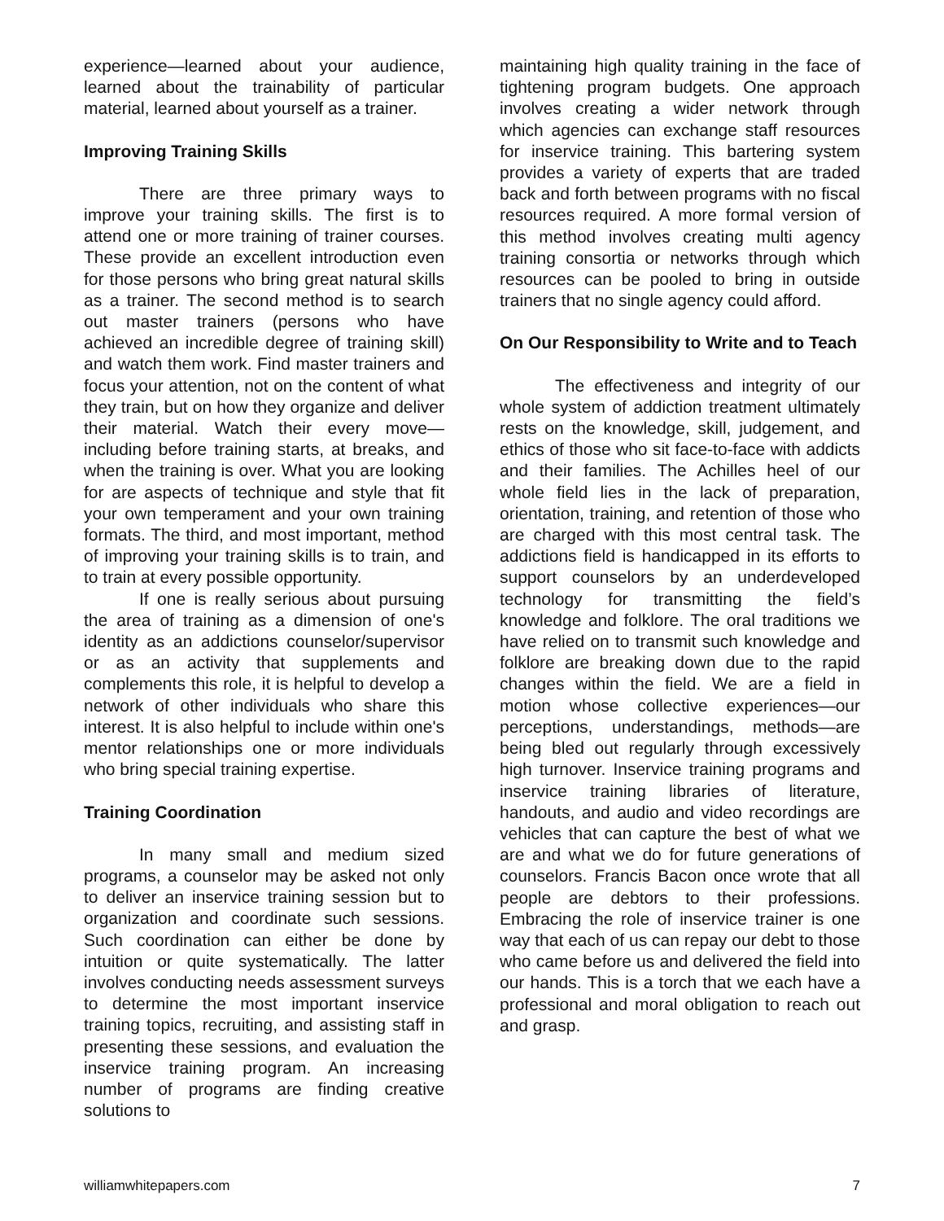experience—learned about your audience, learned about the trainability of particular material, learned about yourself as a trainer.
Improving Training Skills
There are three primary ways to improve your training skills. The first is to attend one or more training of trainer courses. These provide an excellent introduction even for those persons who bring great natural skills as a trainer. The second method is to search out master trainers (persons who have achieved an incredible degree of training skill) and watch them work. Find master trainers and focus your attention, not on the content of what they train, but on how they organize and deliver their material. Watch their every move—including before training starts, at breaks, and when the training is over. What you are looking for are aspects of technique and style that fit your own temperament and your own training formats. The third, and most important, method of improving your training skills is to train, and to train at every possible opportunity.
If one is really serious about pursuing the area of training as a dimension of one's identity as an addictions counselor/supervisor or as an activity that supplements and complements this role, it is helpful to develop a network of other individuals who share this interest. It is also helpful to include within one's mentor relationships one or more individuals who bring special training expertise.
Training Coordination
In many small and medium sized programs, a counselor may be asked not only to deliver an inservice training session but to organization and coordinate such sessions. Such coordination can either be done by intuition or quite systematically. The latter involves conducting needs assessment surveys to determine the most important inservice training topics, recruiting, and assisting staff in presenting these sessions, and evaluation the inservice training program. An increasing number of programs are finding creative solutions to
maintaining high quality training in the face of tightening program budgets. One approach involves creating a wider network through which agencies can exchange staff resources for inservice training. This bartering system provides a variety of experts that are traded back and forth between programs with no fiscal resources required. A more formal version of this method involves creating multi agency training consortia or networks through which resources can be pooled to bring in outside trainers that no single agency could afford.
On Our Responsibility to Write and to Teach
The effectiveness and integrity of our whole system of addiction treatment ultimately rests on the knowledge, skill, judgement, and ethics of those who sit face-to-face with addicts and their families. The Achilles heel of our whole field lies in the lack of preparation, orientation, training, and retention of those who are charged with this most central task. The addictions field is handicapped in its efforts to support counselors by an underdeveloped technology for transmitting the field’s knowledge and folklore. The oral traditions we have relied on to transmit such knowledge and folklore are breaking down due to the rapid changes within the field. We are a field in motion whose collective experiences—our perceptions, understandings, methods—are being bled out regularly through excessively high turnover. Inservice training programs and inservice training libraries of literature, handouts, and audio and video recordings are vehicles that can capture the best of what we are and what we do for future generations of counselors. Francis Bacon once wrote that all people are debtors to their professions. Embracing the role of inservice trainer is one way that each of us can repay our debt to those who came before us and delivered the field into our hands. This is a torch that we each have a professional and moral obligation to reach out and grasp.
williamwhitepapers.com 7